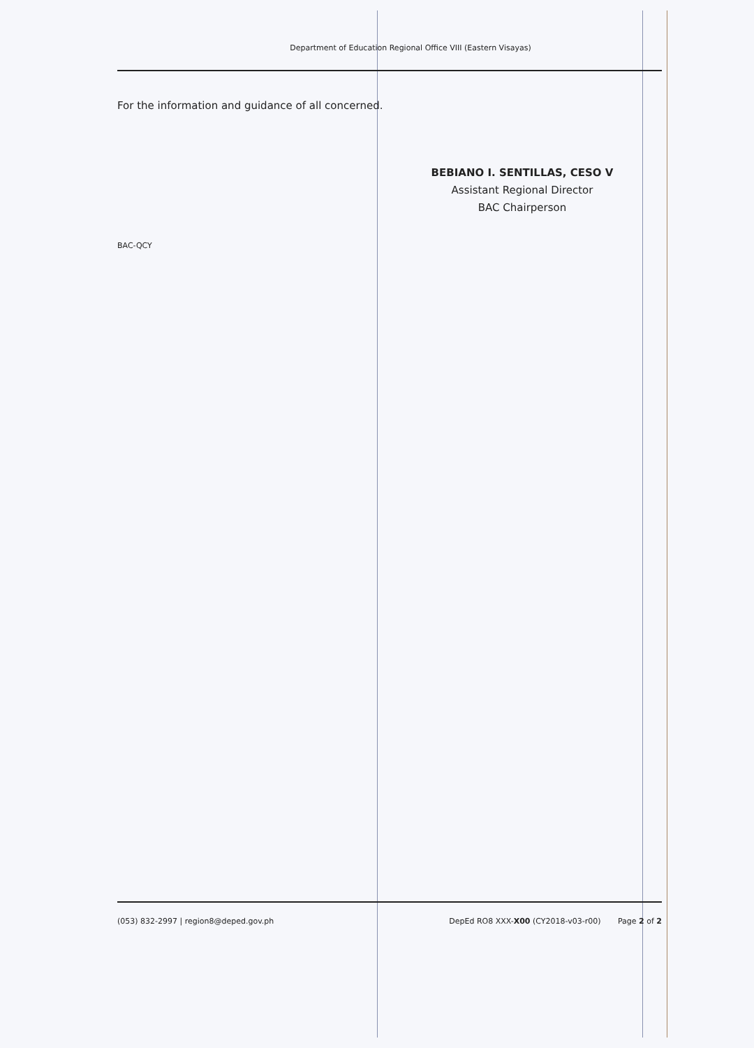Department of Education Regional Office VIII (Eastern Visayas)
For the information and guidance of all concerned.
BEBIANO I. SENTILLAS, CESO V
Assistant Regional Director
BAC Chairperson
BAC-QCY
(053) 832-2997 | region8@deped.gov.ph DepEd RO8 XXX-X00 (CY2018-v03-r00) Page 2 of 2